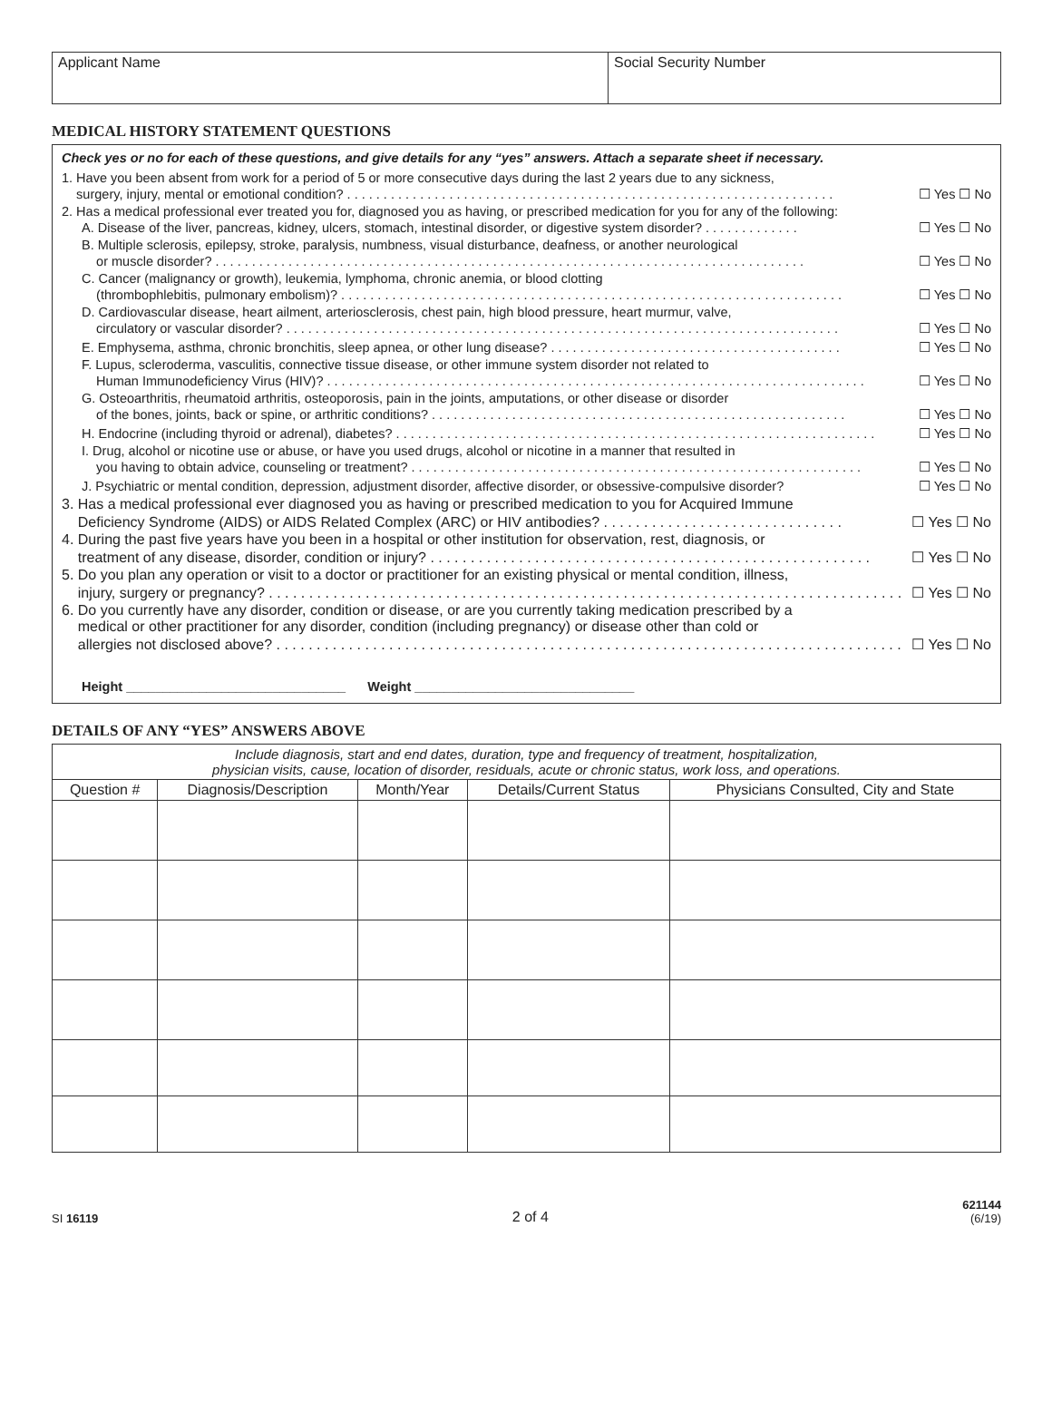Applicant Name Social Security Number
MEDICAL HISTORY STATEMENT QUESTIONS
Check yes or no for each of these questions, and give details for any “yes” answers. Attach a separate sheet if necessary.
1. Have you been absent from work for a period of 5 or more consecutive days during the last 2 years due to any sickness,
surgery, injury, mental or emotional condition? . . . . . . . . . . . . . . . . . . . . . . . . . . . . . . . . . . . . . . . . . . . . . . . . . . . . . . . . . . . . . . . . . . . ☐ Yes ☐ No
2. Has a medical professional ever treated you for, diagnosed you as having, or prescribed medication for you for any of the following:
A. Disease of the liver, pancreas, kidney, ulcers, stomach, intestinal disorder, or digestive system disorder? . . . . . . . . . . . . . ☐ Yes ☐ No
B. Multiple sclerosis, epilepsy, stroke, paralysis, numbness, visual disturbance, deafness, or another neurological
or muscle disorder? . . . . . . . . . . . . . . . . . . . . . . . . . . . . . . . . . . . . . . . . . . . . . . . . . . . . . . . . . . . . . . . . . . . . . . . . . . . . . . . . . ☐ Yes ☐ No
C. Cancer (malignancy or growth), leukemia, lymphoma, chronic anemia, or blood clotting
(thrombophlebitis, pulmonary embolism)? . . . . . . . . . . . . . . . . . . . . . . . . . . . . . . . . . . . . . . . . . . . . . . . . . . . . . . . . . . . . . . . . . . . . . ☐ Yes ☐ No
D. Cardiovascular disease, heart ailment, arteriosclerosis, chest pain, high blood pressure, heart murmur, valve,
circulatory or vascular disorder? . . . . . . . . . . . . . . . . . . . . . . . . . . . . . . . . . . . . . . . . . . . . . . . . . . . . . . . . . . . . . . . . . . . . . . . . . . . . ☐ Yes ☐ No
E. Emphysema, asthma, chronic bronchitis, sleep apnea, or other lung disease? . . . . . . . . . . . . . . . . . . . . . . . . . . . . . . . . . . . . . . . . ☐ Yes ☐ No
F. Lupus, scleroderma, vasculitis, connective tissue disease, or other immune system disorder not related to
Human Immunodeficiency Virus (HIV)? . . . . . . . . . . . . . . . . . . . . . . . . . . . . . . . . . . . . . . . . . . . . . . . . . . . . . . . . . . . . . . . . . . . . . . . . . . ☐ Yes ☐ No
G. Osteoarthritis, rheumatoid arthritis, osteoporosis, pain in the joints, amputations, or other disease or disorder
of the bones, joints, back or spine, or arthritic conditions? . . . . . . . . . . . . . . . . . . . . . . . . . . . . . . . . . . . . . . . . . . . . . . . . . . . . . . . . . ☐ Yes ☐ No
H. Endocrine (including thyroid or adrenal), diabetes? . . . . . . . . . . . . . . . . . . . . . . . . . . . . . . . . . . . . . . . . . . . . . . . . . . . . . . . . . . . . . . . . . . ☐ Yes ☐ No
I. Drug, alcohol or nicotine use or abuse, or have you used drugs, alcohol or nicotine in a manner that resulted in
you having to obtain advice, counseling or treatment? . . . . . . . . . . . . . . . . . . . . . . . . . . . . . . . . . . . . . . . . . . . . . . . . . . . . . . . . . . . . . . ☐ Yes ☐ No
J. Psychiatric or mental condition, depression, adjustment disorder, affective disorder, or obsessive-compulsive disorder? ☐ Yes ☐ No
3. Has a medical professional ever diagnosed you as having or prescribed medication to you for Acquired Immune
Deficiency Syndrome (AIDS) or AIDS Related Complex (ARC) or HIV antibodies? . . . . . . . . . . . . . . . . . . . . . . . . . . . . . . ☐ Yes ☐ No
4. During the past five years have you been in a hospital or other institution for observation, rest, diagnosis, or
treatment of any disease, disorder, condition or injury? . . . . . . . . . . . . . . . . . . . . . . . . . . . . . . . . . . . . . . . . . . . . . . . . . . . . . . . ☐ Yes ☐ No
5. Do you plan any operation or visit to a doctor or practitioner for an existing physical or mental condition, illness,
injury, surgery or pregnancy? . . . . . . . . . . . . . . . . . . . . . . . . . . . . . . . . . . . . . . . . . . . . . . . . . . . . . . . . . . . . . . . . . . . . . . . . . . . . . . . . . ☐ Yes ☐ No
6. Do you currently have any disorder, condition or disease, or are you currently taking medication prescribed by a
medical or other practitioner for any disorder, condition (including pregnancy) or disease other than cold or
allergies not disclosed above? . . . . . . . . . . . . . . . . . . . . . . . . . . . . . . . . . . . . . . . . . . . . . . . . . . . . . . . . . . . . . . . . . . . . . . . . . . . . . . . . ☐ Yes ☐ No
Height ______________________________ Weight ______________________________
DETAILS OF ANY “YES” ANSWERS ABOVE
| Include diagnosis, start and end dates, duration, type and frequency of treatment, hospitalization, physician visits, cause, location of disorder, residuals, acute or chronic status, work loss, and operations. | | | | |
| Question # | Diagnosis/Description | Month/Year | Details/Current Status | Physicians Consulted, City and State |
SI 16119 2 of 4 621144
(6/19)